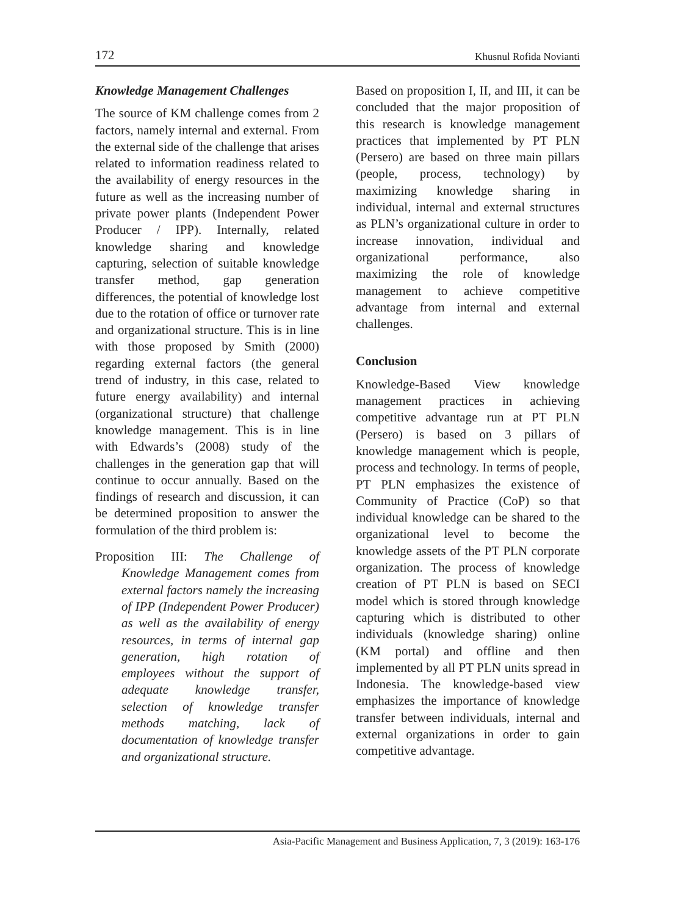172 Khusnul Rofida Novianti
Knowledge Management Challenges
The source of KM challenge comes from 2 factors, namely internal and external. From the external side of the challenge that arises related to information readiness related to the availability of energy resources in the future as well as the increasing number of private power plants (Independent Power Producer / IPP). Internally, related knowledge sharing and knowledge capturing, selection of suitable knowledge transfer method, gap generation differences, the potential of knowledge lost due to the rotation of office or turnover rate and organizational structure. This is in line with those proposed by Smith (2000) regarding external factors (the general trend of industry, in this case, related to future energy availability) and internal (organizational structure) that challenge knowledge management. This is in line with Edwards’s (2008) study of the challenges in the generation gap that will continue to occur annually. Based on the findings of research and discussion, it can be determined proposition to answer the formulation of the third problem is:
Proposition III: The Challenge of Knowledge Management comes from external factors namely the increasing of IPP (Independent Power Producer) as well as the availability of energy resources, in terms of internal gap generation, high rotation of employees without the support of adequate knowledge transfer, selection of knowledge transfer methods matching, lack of documentation of knowledge transfer and organizational structure.
Based on proposition I, II, and III, it can be concluded that the major proposition of this research is knowledge management practices that implemented by PT PLN (Persero) are based on three main pillars (people, process, technology) by maximizing knowledge sharing in individual, internal and external structures as PLN’s organizational culture in order to increase innovation, individual and organizational performance, also maximizing the role of knowledge management to achieve competitive advantage from internal and external challenges.
Conclusion
Knowledge-Based View knowledge management practices in achieving competitive advantage run at PT PLN (Persero) is based on 3 pillars of knowledge management which is people, process and technology. In terms of people, PT PLN emphasizes the existence of Community of Practice (CoP) so that individual knowledge can be shared to the organizational level to become the knowledge assets of the PT PLN corporate organization. The process of knowledge creation of PT PLN is based on SECI model which is stored through knowledge capturing which is distributed to other individuals (knowledge sharing) online (KM portal) and offline and then implemented by all PT PLN units spread in Indonesia. The knowledge-based view emphasizes the importance of knowledge transfer between individuals, internal and external organizations in order to gain competitive advantage.
Asia-Pacific Management and Business Application, 7, 3 (2019): 163-176